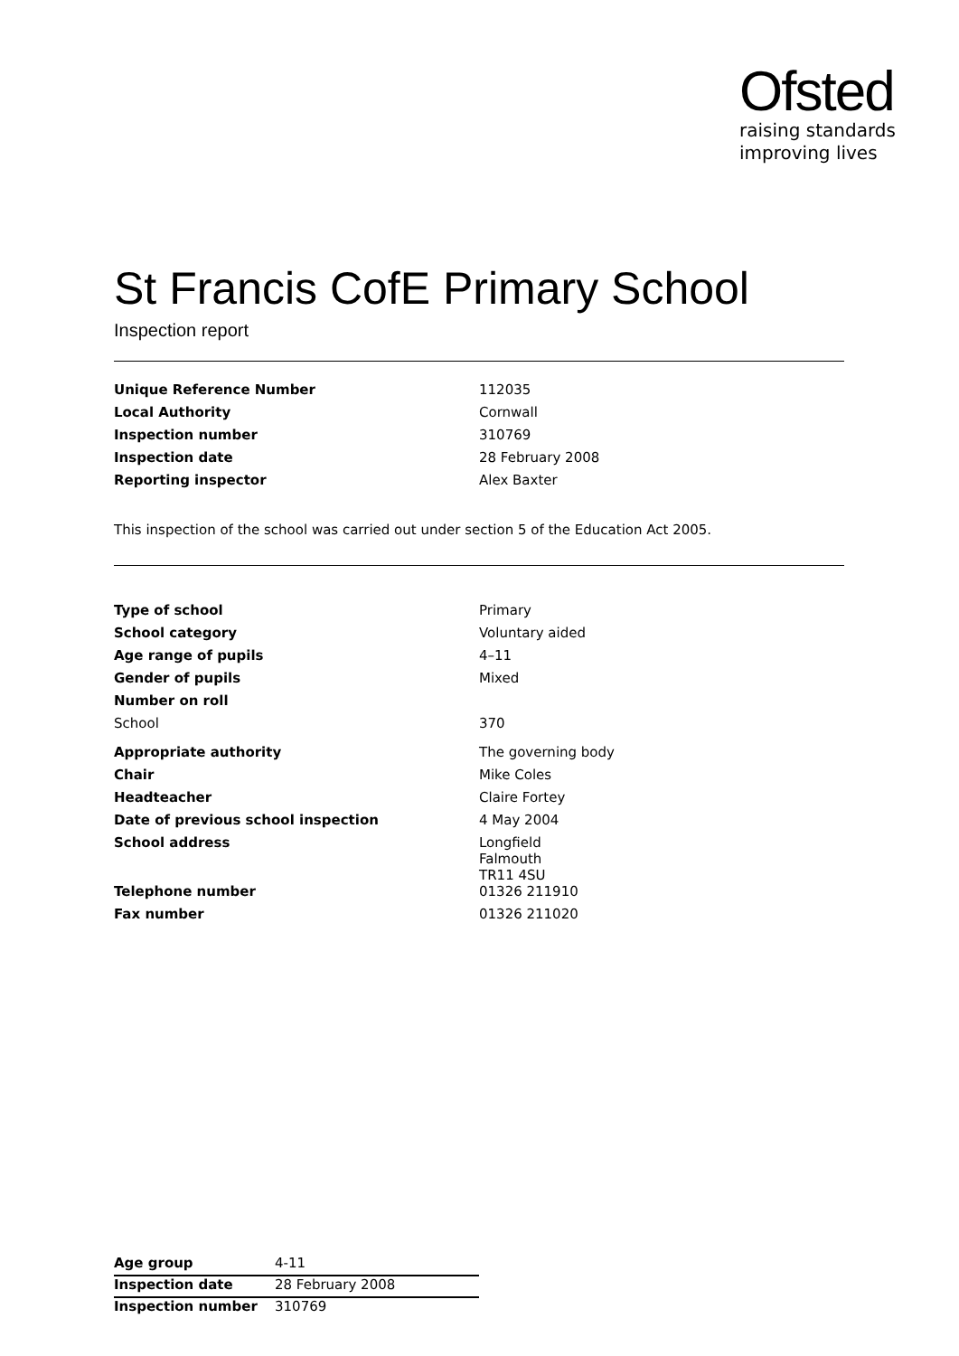Ofsted
raising standards
improving lives
St Francis CofE Primary School
Inspection report
| Unique Reference Number | 112035 |
| Local Authority | Cornwall |
| Inspection number | 310769 |
| Inspection date | 28 February 2008 |
| Reporting inspector | Alex Baxter |
This inspection of the school was carried out under section 5 of the Education Act 2005.
| Type of school | Primary |
| School category | Voluntary aided |
| Age range of pupils | 4–11 |
| Gender of pupils | Mixed |
| Number on roll | |
| School | 370 |
| Appropriate authority | The governing body |
| Chair | Mike Coles |
| Headteacher | Claire Fortey |
| Date of previous school inspection | 4 May 2004 |
| School address | Longfield Falmouth TR11 4SU |
| Telephone number | 01326 211910 |
| Fax number | 01326 211020 |
| Age group | 4-11 |
| Inspection date | 28 February 2008 |
| Inspection number | 310769 |